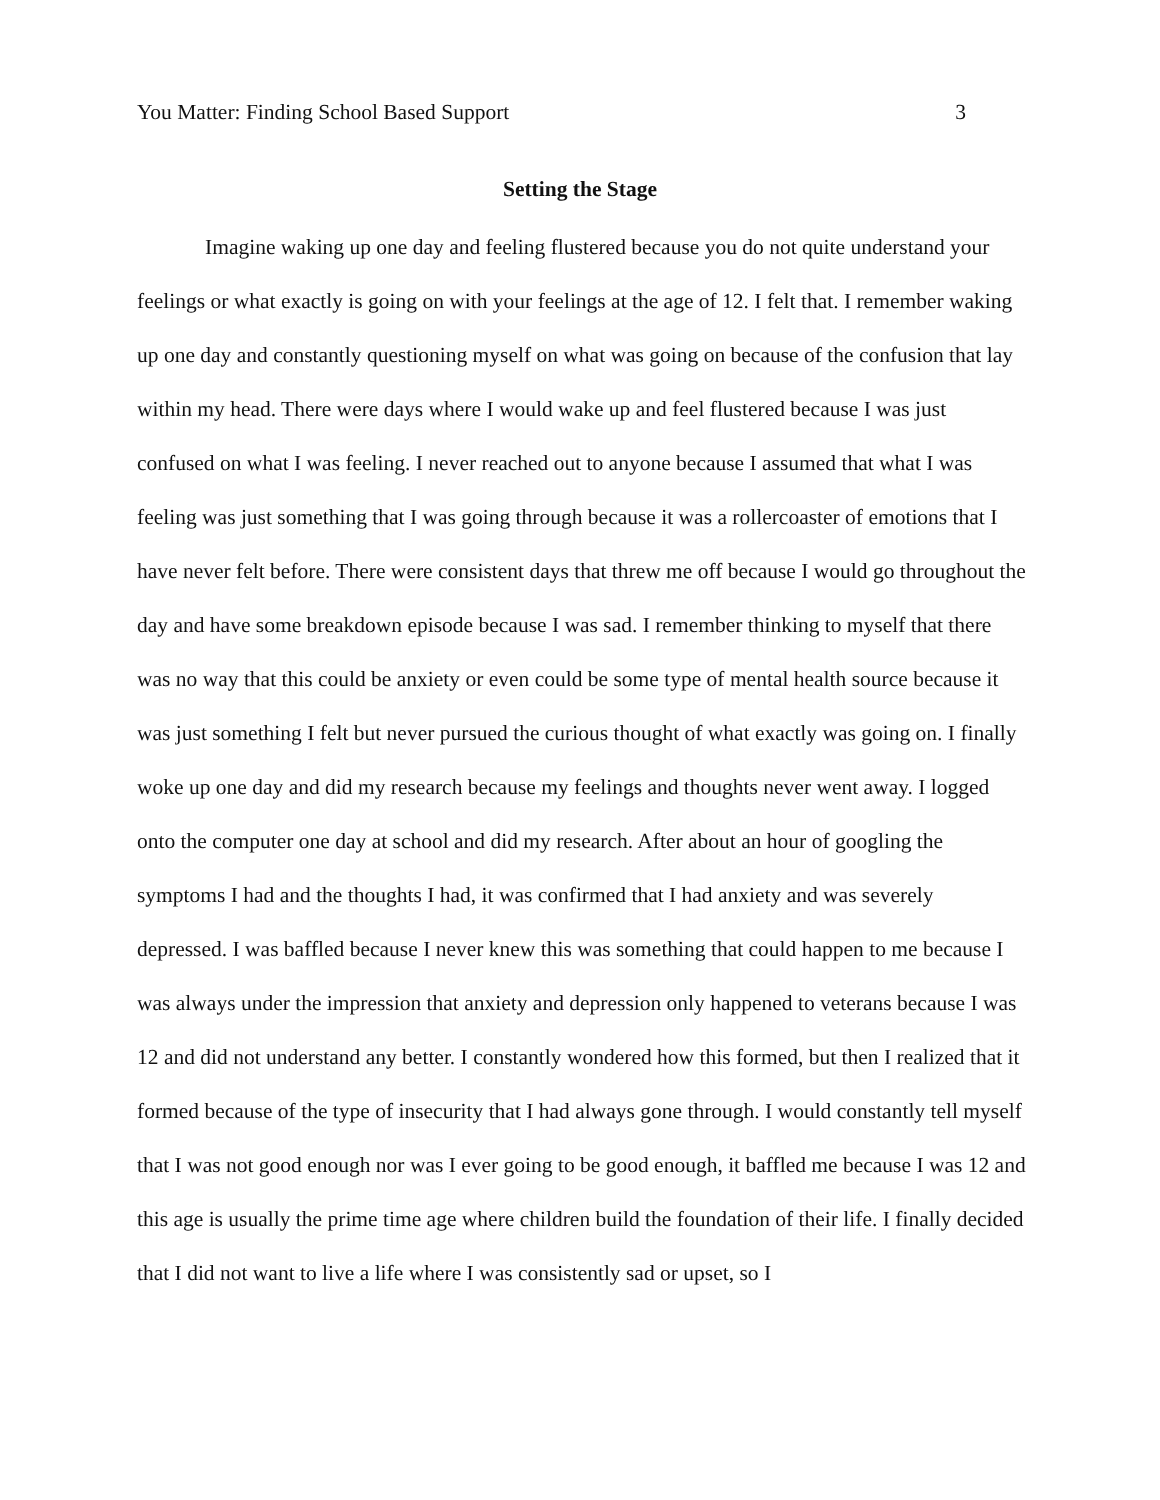You Matter: Finding School Based Support 3
Setting the Stage
Imagine waking up one day and feeling flustered because you do not quite understand your feelings or what exactly is going on with your feelings at the age of 12. I felt that. I remember waking up one day and constantly questioning myself on what was going on because of the confusion that lay within my head. There were days where I would wake up and feel flustered because I was just confused on what I was feeling. I never reached out to anyone because I assumed that what I was feeling was just something that I was going through because it was a rollercoaster of emotions that I have never felt before. There were consistent days that threw me off because I would go throughout the day and have some breakdown episode because I was sad. I remember thinking to myself that there was no way that this could be anxiety or even could be some type of mental health source because it was just something I felt but never pursued the curious thought of what exactly was going on. I finally woke up one day and did my research because my feelings and thoughts never went away. I logged onto the computer one day at school and did my research. After about an hour of googling the symptoms I had and the thoughts I had, it was confirmed that I had anxiety and was severely depressed. I was baffled because I never knew this was something that could happen to me because I was always under the impression that anxiety and depression only happened to veterans because I was 12 and did not understand any better. I constantly wondered how this formed, but then I realized that it formed because of the type of insecurity that I had always gone through. I would constantly tell myself that I was not good enough nor was I ever going to be good enough, it baffled me because I was 12 and this age is usually the prime time age where children build the foundation of their life. I finally decided that I did not want to live a life where I was consistently sad or upset, so I